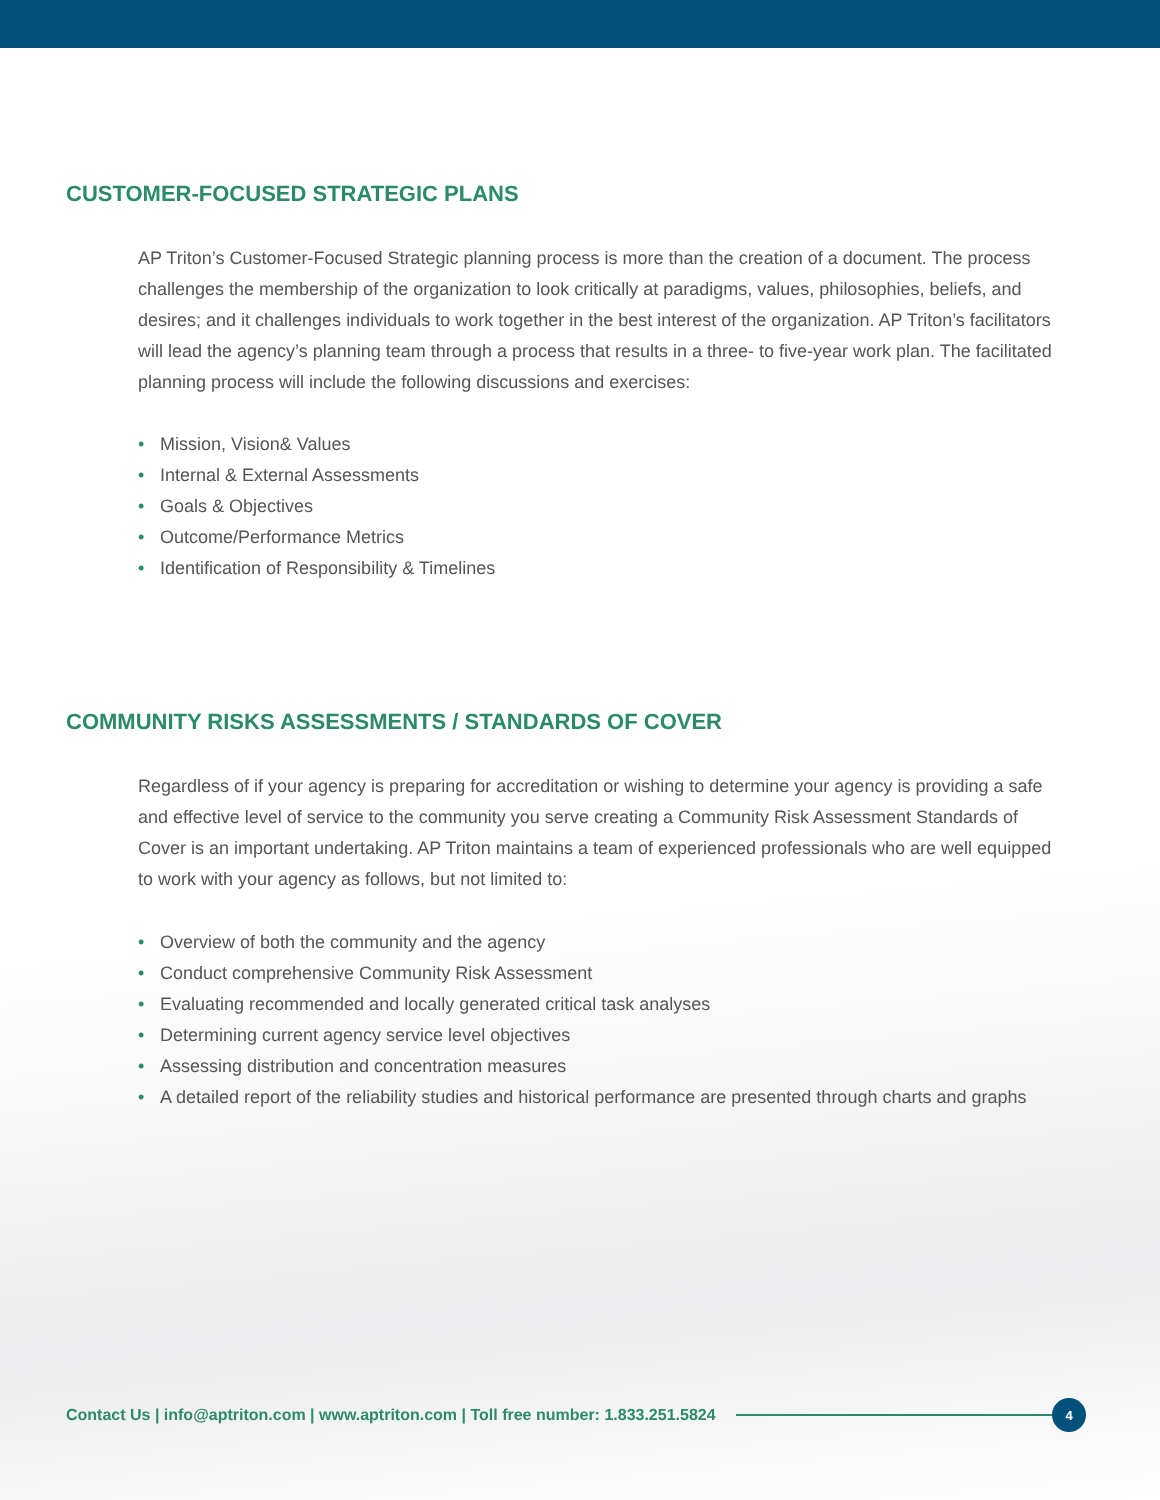CUSTOMER-FOCUSED STRATEGIC PLANS
AP Triton’s Customer-Focused Strategic planning process is more than the creation of a document. The process challenges the membership of the organization to look critically at paradigms, values, philosophies, beliefs, and desires; and it challenges individuals to work together in the best interest of the organization. AP Triton’s facilitators will lead the agency’s planning team through a process that results in a three- to five-year work plan. The facilitated planning process will include the following discussions and exercises:
• Mission, Vision& Values
• Internal & External Assessments
• Goals & Objectives
• Outcome/Performance Metrics
• Identification of Responsibility & Timelines
COMMUNITY RISKS ASSESSMENTS / STANDARDS OF COVER
Regardless of if your agency is preparing for accreditation or wishing to determine your agency is providing a safe and effective level of service to the community you serve creating a Community Risk Assessment Standards of Cover is an important undertaking. AP Triton maintains a team of experienced professionals who are well equipped to work with your agency as follows, but not limited to:
• Overview of both the community and the agency
• Conduct comprehensive Community Risk Assessment
• Evaluating recommended and locally generated critical task analyses
• Determining current agency service level objectives
• Assessing distribution and concentration measures
• A detailed report of the reliability studies and historical performance are presented through charts and graphs
Contact Us | info@aptriton.com | www.aptriton.com | Toll free number: 1.833.251.5824
4